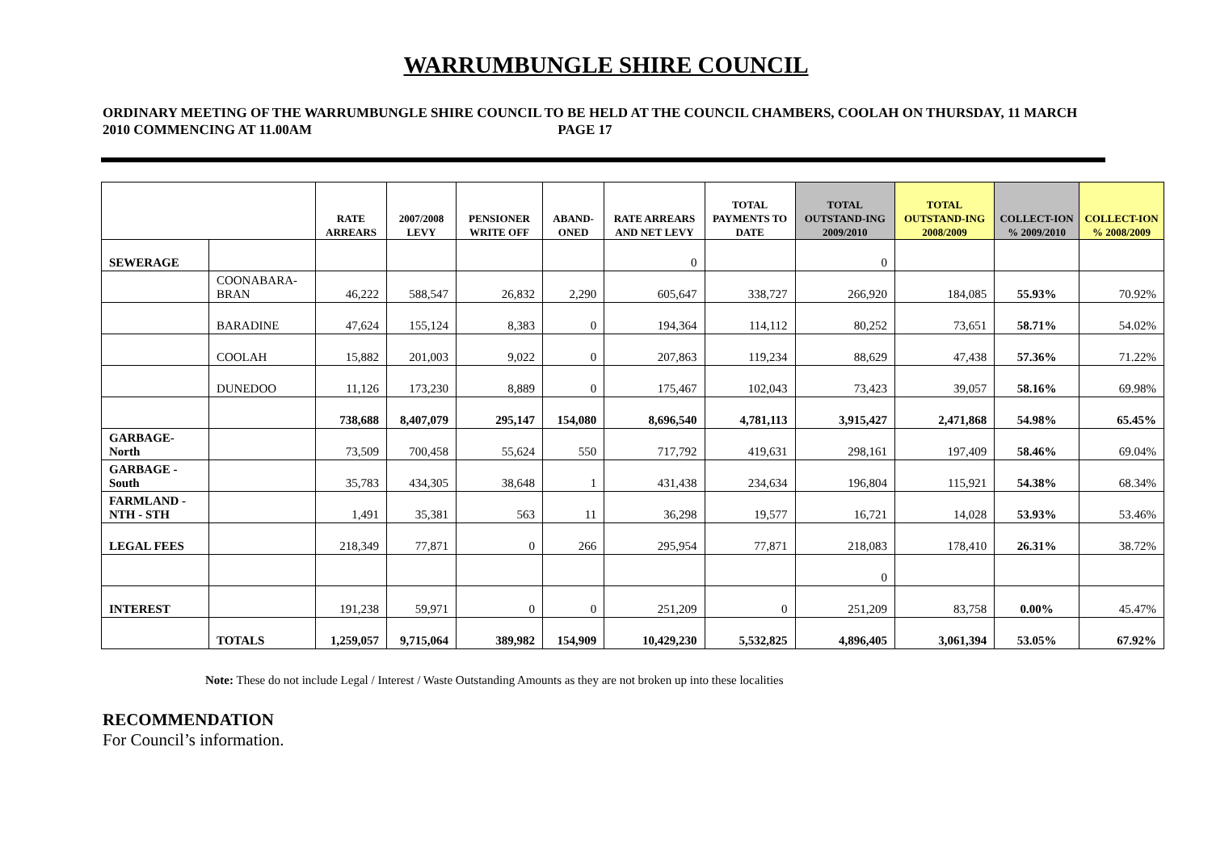WARRUMBUNGLE SHIRE COUNCIL
ORDINARY MEETING OF THE WARRUMBUNGLE SHIRE COUNCIL TO BE HELD AT THE COUNCIL CHAMBERS, COOLAH ON THURSDAY, 11 MARCH 2010 COMMENCING AT 11.00AM PAGE 17
| | | RATE ARREARS | 2007/2008 LEVY | PENSIONER WRITE OFF | ABAND-ONED | RATE ARREARS AND NET LEVY | TOTAL PAYMENTS TO DATE | TOTAL OUTSTAND-ING 2009/2010 | TOTAL OUTSTAND-ING 2008/2009 | COLLECT-ION % 2009/2010 | COLLECT-ION % 2008/2009 |
| --- | --- | --- | --- | --- | --- | --- | --- | --- | --- | --- | --- |
| SEWERAGE | | | | | | 0 | | 0 | | | |
| | COONABARA-BRAN | 46,222 | 588,547 | 26,832 | 2,290 | 605,647 | 338,727 | 266,920 | 184,085 | 55.93% | 70.92% |
| | BARADINE | 47,624 | 155,124 | 8,383 | 0 | 194,364 | 114,112 | 80,252 | 73,651 | 58.71% | 54.02% |
| | COOLAH | 15,882 | 201,003 | 9,022 | 0 | 207,863 | 119,234 | 88,629 | 47,438 | 57.36% | 71.22% |
| | DUNEDOO | 11,126 | 173,230 | 8,889 | 0 | 175,467 | 102,043 | 73,423 | 39,057 | 58.16% | 69.98% |
| | | 738,688 | 8,407,079 | 295,147 | 154,080 | 8,696,540 | 4,781,113 | 3,915,427 | 2,471,868 | 54.98% | 65.45% |
| GARBAGE-North | | 73,509 | 700,458 | 55,624 | 550 | 717,792 | 419,631 | 298,161 | 197,409 | 58.46% | 69.04% |
| GARBAGE - South | | 35,783 | 434,305 | 38,648 | 1 | 431,438 | 234,634 | 196,804 | 115,921 | 54.38% | 68.34% |
| FARMLAND - NTH - STH | | 1,491 | 35,381 | 563 | 11 | 36,298 | 19,577 | 16,721 | 14,028 | 53.93% | 53.46% |
| LEGAL FEES | | 218,349 | 77,871 | 0 | 266 | 295,954 | 77,871 | 218,083 | 178,410 | 26.31% | 38.72% |
| | | | | | | | | 0 | | | |
| INTEREST | | 191,238 | 59,971 | 0 | 0 | 251,209 | 0 | 251,209 | 83,758 | 0.00% | 45.47% |
| | TOTALS | 1,259,057 | 9,715,064 | 389,982 | 154,909 | 10,429,230 | 5,532,825 | 4,896,405 | 3,061,394 | 53.05% | 67.92% |
Note: These do not include Legal / Interest / Waste Outstanding Amounts as they are not broken up into these localities
RECOMMENDATION
For Council’s information.